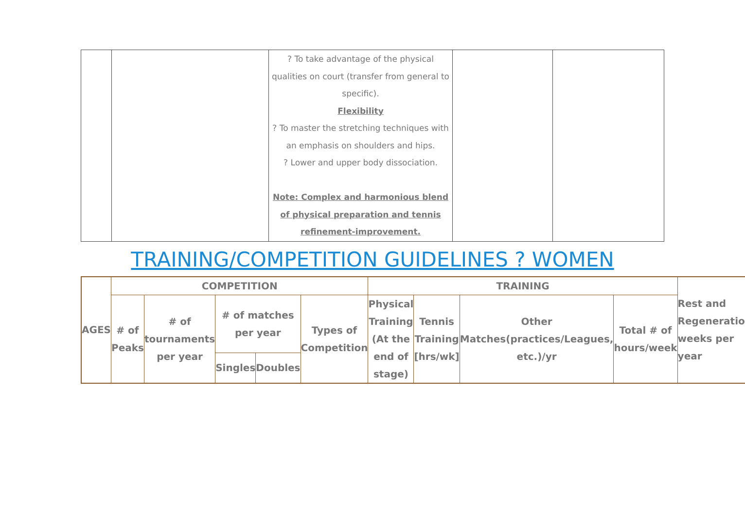| | | ? To take advantage of the physical qualities on court (transfer from general to specific). Flexibility ? To master the stretching techniques with an emphasis on shoulders and hips. ? Lower and upper body dissociation. Note: Complex and harmonious blend of physical preparation and tennis refinement-improvement. | | |
TRAINING/COMPETITION GUIDELINES ? WOMEN
| AGES | COMPETITION | | | | | TRAINING | | | | Rest and Regeneration weeks per year |
| | # of Peaks | # of tournaments per year | # of matches per year | | Types of Competition | Physical Training (At the end of stage) | Tennis Training [hrs/wk] | Other Matches(practices/Leagues, etc.)/yr | Total # of hours/week | |
| | | | Singles | Doubles | | | | | | |